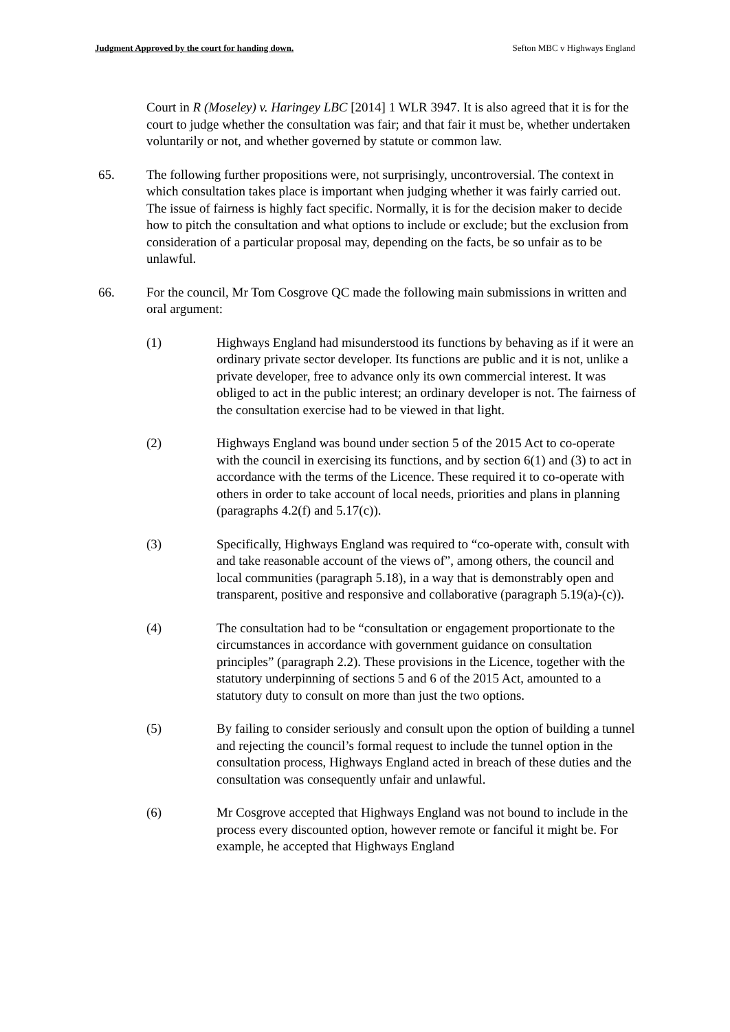Judgment Approved by the court for handing down. Sefton MBC v Highways England
Court in R (Moseley) v. Haringey LBC [2014] 1 WLR 3947. It is also agreed that it is for the court to judge whether the consultation was fair; and that fair it must be, whether undertaken voluntarily or not, and whether governed by statute or common law.
65. The following further propositions were, not surprisingly, uncontroversial. The context in which consultation takes place is important when judging whether it was fairly carried out. The issue of fairness is highly fact specific. Normally, it is for the decision maker to decide how to pitch the consultation and what options to include or exclude; but the exclusion from consideration of a particular proposal may, depending on the facts, be so unfair as to be unlawful.
66. For the council, Mr Tom Cosgrove QC made the following main submissions in written and oral argument:
(1) Highways England had misunderstood its functions by behaving as if it were an ordinary private sector developer. Its functions are public and it is not, unlike a private developer, free to advance only its own commercial interest. It was obliged to act in the public interest; an ordinary developer is not. The fairness of the consultation exercise had to be viewed in that light.
(2) Highways England was bound under section 5 of the 2015 Act to co-operate with the council in exercising its functions, and by section 6(1) and (3) to act in accordance with the terms of the Licence. These required it to co-operate with others in order to take account of local needs, priorities and plans in planning (paragraphs 4.2(f) and 5.17(c)).
(3) Specifically, Highways England was required to “co-operate with, consult with and take reasonable account of the views of”, among others, the council and local communities (paragraph 5.18), in a way that is demonstrably open and transparent, positive and responsive and collaborative (paragraph 5.19(a)-(c)).
(4) The consultation had to be “consultation or engagement proportionate to the circumstances in accordance with government guidance on consultation principles” (paragraph 2.2). These provisions in the Licence, together with the statutory underpinning of sections 5 and 6 of the 2015 Act, amounted to a statutory duty to consult on more than just the two options.
(5) By failing to consider seriously and consult upon the option of building a tunnel and rejecting the council’s formal request to include the tunnel option in the consultation process, Highways England acted in breach of these duties and the consultation was consequently unfair and unlawful.
(6) Mr Cosgrove accepted that Highways England was not bound to include in the process every discounted option, however remote or fanciful it might be. For example, he accepted that Highways England